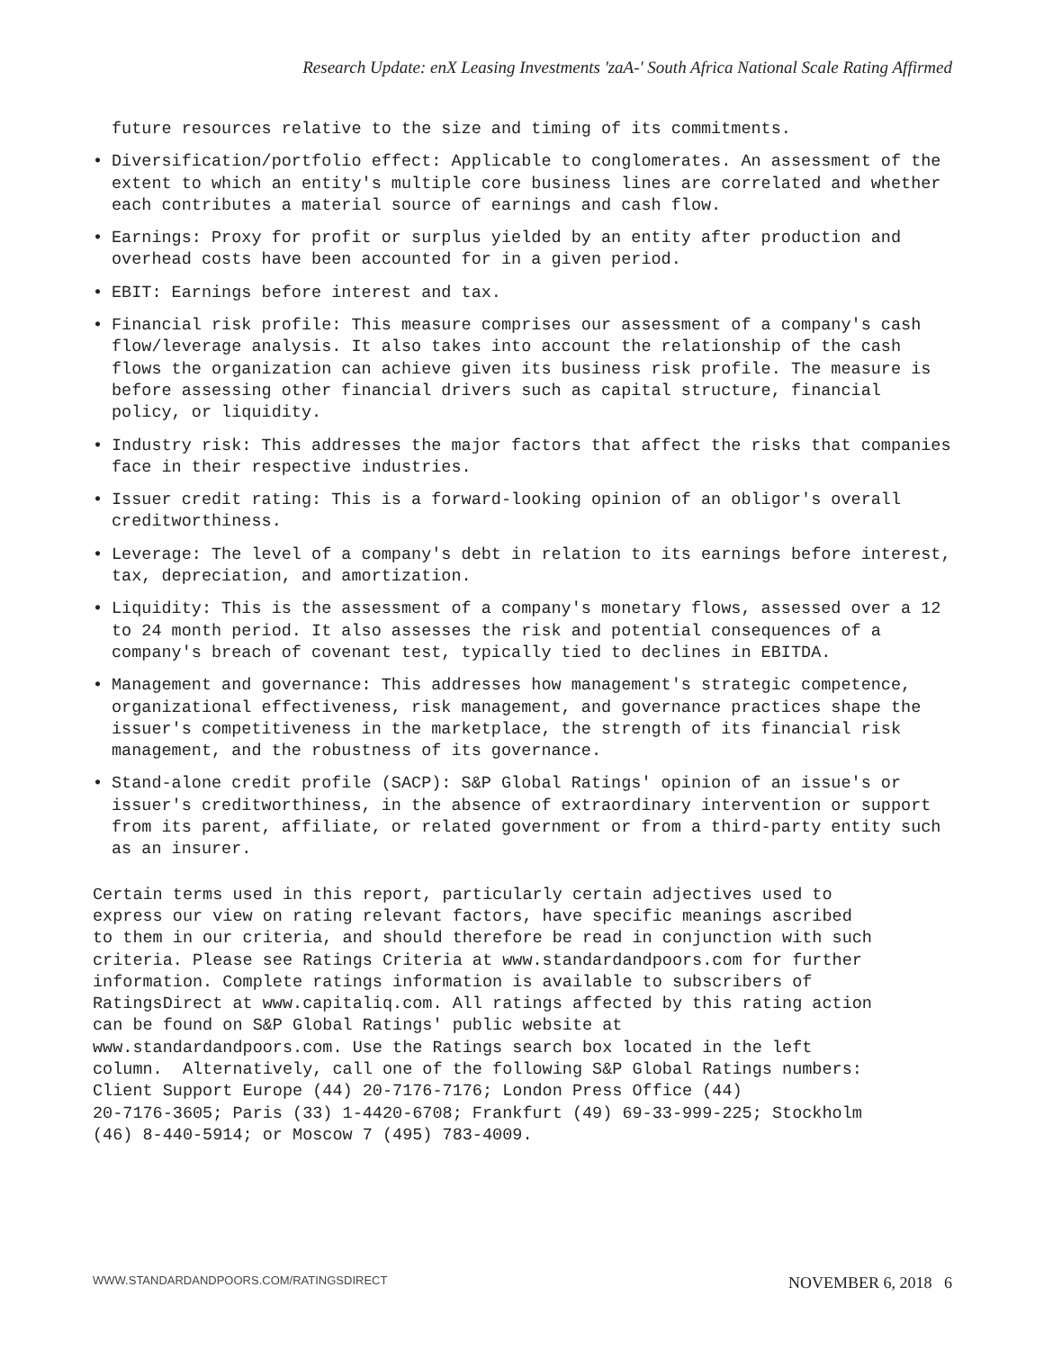Research Update: enX Leasing Investments 'zaA-' South Africa National Scale Rating Affirmed
future resources relative to the size and timing of its commitments.
• Diversification/portfolio effect: Applicable to conglomerates. An assessment of the extent to which an entity's multiple core business lines are correlated and whether each contributes a material source of earnings and cash flow.
• Earnings: Proxy for profit or surplus yielded by an entity after production and overhead costs have been accounted for in a given period.
• EBIT: Earnings before interest and tax.
• Financial risk profile: This measure comprises our assessment of a company's cash flow/leverage analysis. It also takes into account the relationship of the cash flows the organization can achieve given its business risk profile. The measure is before assessing other financial drivers such as capital structure, financial policy, or liquidity.
• Industry risk: This addresses the major factors that affect the risks that companies face in their respective industries.
• Issuer credit rating: This is a forward-looking opinion of an obligor's overall creditworthiness.
• Leverage: The level of a company's debt in relation to its earnings before interest, tax, depreciation, and amortization.
• Liquidity: This is the assessment of a company's monetary flows, assessed over a 12 to 24 month period. It also assesses the risk and potential consequences of a company's breach of covenant test, typically tied to declines in EBITDA.
• Management and governance: This addresses how management's strategic competence, organizational effectiveness, risk management, and governance practices shape the issuer's competitiveness in the marketplace, the strength of its financial risk management, and the robustness of its governance.
• Stand-alone credit profile (SACP): S&P Global Ratings' opinion of an issue's or issuer's creditworthiness, in the absence of extraordinary intervention or support from its parent, affiliate, or related government or from a third-party entity such as an insurer.
Certain terms used in this report, particularly certain adjectives used to express our view on rating relevant factors, have specific meanings ascribed to them in our criteria, and should therefore be read in conjunction with such criteria. Please see Ratings Criteria at www.standardandpoors.com for further information. Complete ratings information is available to subscribers of RatingsDirect at www.capitaliq.com. All ratings affected by this rating action can be found on S&P Global Ratings' public website at www.standardandpoors.com. Use the Ratings search box located in the left column. Alternatively, call one of the following S&P Global Ratings numbers: Client Support Europe (44) 20-7176-7176; London Press Office (44) 20-7176-3605; Paris (33) 1-4420-6708; Frankfurt (49) 69-33-999-225; Stockholm (46) 8-440-5914; or Moscow 7 (495) 783-4009.
WWW.STANDARDANDPOORS.COM/RATINGSDIRECT NOVEMBER 6, 2018 6